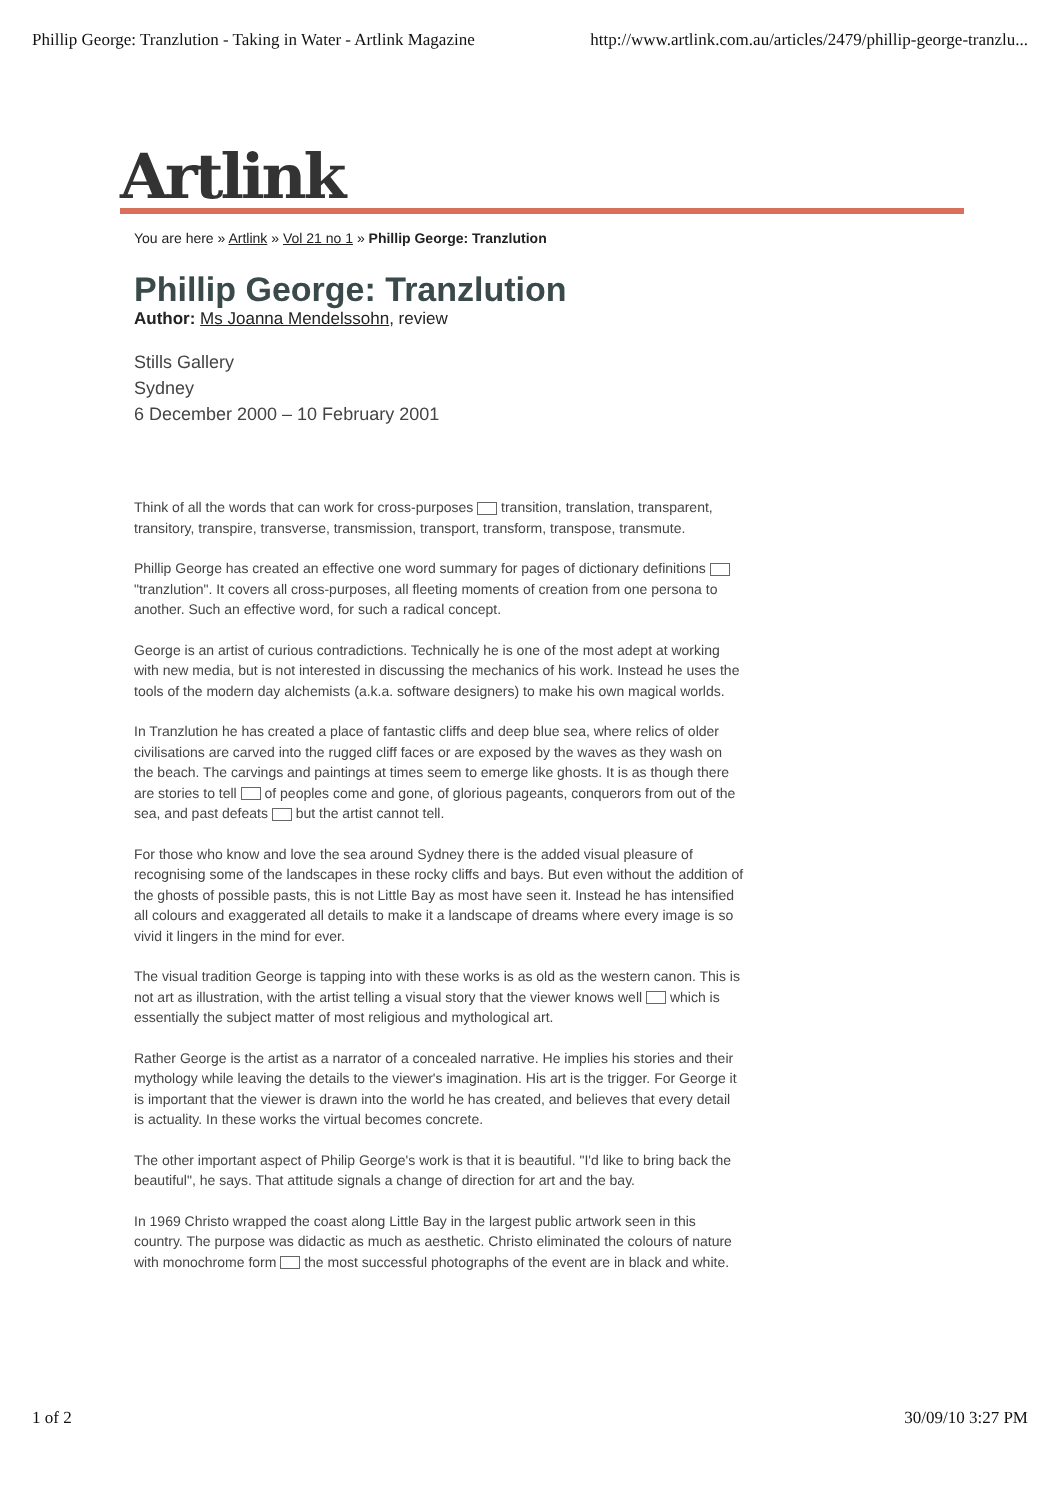Phillip George: Tranzlution - Taking in Water - Artlink Magazine http://www.artlink.com.au/articles/2479/phillip-george-tranzlu...
Artlink
You are here » Artlink » Vol 21 no 1 » Phillip George: Tranzlution
Phillip George: Tranzlution
Author: Ms Joanna Mendelssohn, review
Stills Gallery
Sydney
6 December 2000 – 10 February 2001
Think of all the words that can work for cross-purposes transition, translation, transparent, transitory, transpire, transverse, transmission, transport, transform, transpose, transmute.
Phillip George has created an effective one word summary for pages of dictionary definitions "tranzlution". It covers all cross-purposes, all fleeting moments of creation from one persona to another. Such an effective word, for such a radical concept.
George is an artist of curious contradictions. Technically he is one of the most adept at working with new media, but is not interested in discussing the mechanics of his work. Instead he uses the tools of the modern day alchemists (a.k.a. software designers) to make his own magical worlds.
In Tranzlution he has created a place of fantastic cliffs and deep blue sea, where relics of older civilisations are carved into the rugged cliff faces or are exposed by the waves as they wash on the beach. The carvings and paintings at times seem to emerge like ghosts. It is as though there are stories to tell of peoples come and gone, of glorious pageants, conquerors from out of the sea, and past defeats but the artist cannot tell.
For those who know and love the sea around Sydney there is the added visual pleasure of recognising some of the landscapes in these rocky cliffs and bays. But even without the addition of the ghosts of possible pasts, this is not Little Bay as most have seen it. Instead he has intensified all colours and exaggerated all details to make it a landscape of dreams where every image is so vivid it lingers in the mind for ever.
The visual tradition George is tapping into with these works is as old as the western canon. This is not art as illustration, with the artist telling a visual story that the viewer knows well which is essentially the subject matter of most religious and mythological art.
Rather George is the artist as a narrator of a concealed narrative. He implies his stories and their mythology while leaving the details to the viewer's imagination. His art is the trigger. For George it is important that the viewer is drawn into the world he has created, and believes that every detail is actuality. In these works the virtual becomes concrete.
The other important aspect of Philip George's work is that it is beautiful. "I'd like to bring back the beautiful", he says. That attitude signals a change of direction for art and the bay.
In 1969 Christo wrapped the coast along Little Bay in the largest public artwork seen in this country. The purpose was didactic as much as aesthetic. Christo eliminated the colours of nature with monochrome form the most successful photographs of the event are in black and white.
1 of 2 30/09/10 3:27 PM